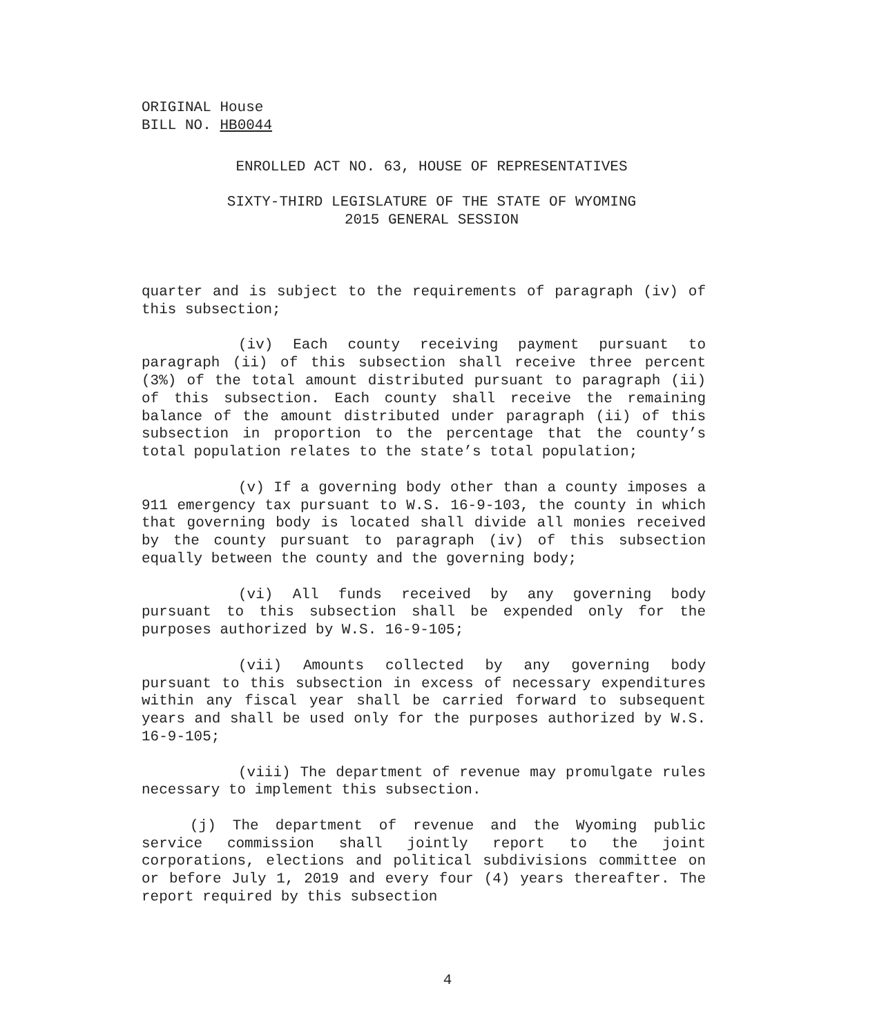ORIGINAL House
BILL NO. HB0044
ENROLLED ACT NO. 63, HOUSE OF REPRESENTATIVES
SIXTY-THIRD LEGISLATURE OF THE STATE OF WYOMING
2015 GENERAL SESSION
quarter and is subject to the requirements of paragraph (iv) of this subsection;
(iv) Each county receiving payment pursuant to paragraph (ii) of this subsection shall receive three percent (3%) of the total amount distributed pursuant to paragraph (ii) of this subsection. Each county shall receive the remaining balance of the amount distributed under paragraph (ii) of this subsection in proportion to the percentage that the county’s total population relates to the state’s total population;
(v) If a governing body other than a county imposes a 911 emergency tax pursuant to W.S. 16-9-103, the county in which that governing body is located shall divide all monies received by the county pursuant to paragraph (iv) of this subsection equally between the county and the governing body;
(vi) All funds received by any governing body pursuant to this subsection shall be expended only for the purposes authorized by W.S. 16-9-105;
(vii) Amounts collected by any governing body pursuant to this subsection in excess of necessary expenditures within any fiscal year shall be carried forward to subsequent years and shall be used only for the purposes authorized by W.S. 16-9-105;
(viii) The department of revenue may promulgate rules necessary to implement this subsection.
(j) The department of revenue and the Wyoming public service commission shall jointly report to the joint corporations, elections and political subdivisions committee on or before July 1, 2019 and every four (4) years thereafter. The report required by this subsection
4